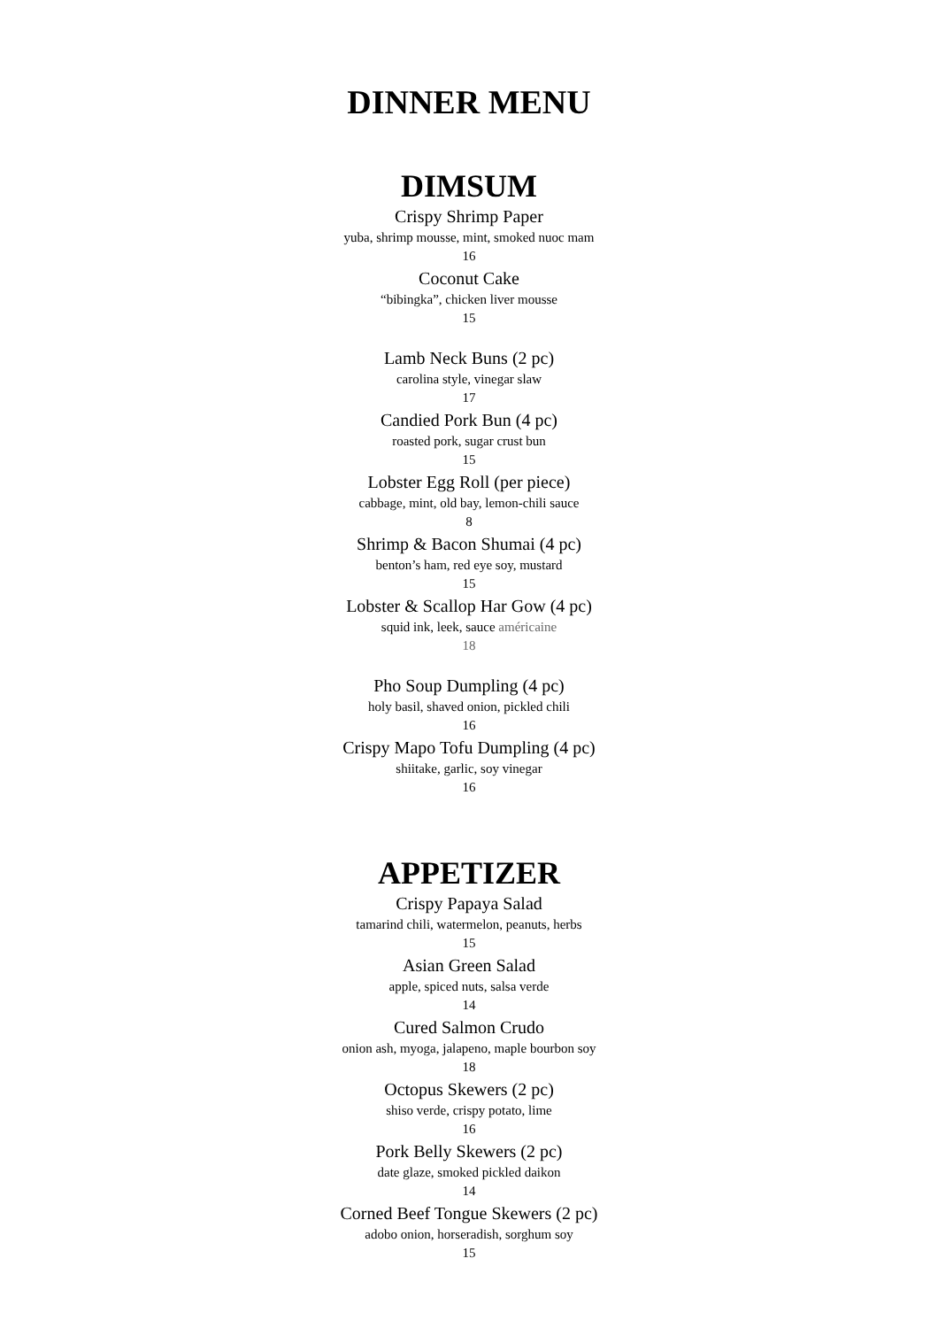DINNER MENU
DIMSUM
Crispy Shrimp Paper
yuba, shrimp mousse, mint, smoked nuoc mam
16
Coconut Cake
“bibingka”, chicken liver mousse
15
Lamb Neck Buns (2 pc)
carolina style, vinegar slaw
17
Candied Pork Bun (4 pc)
roasted pork, sugar crust bun
15
Lobster Egg Roll (per piece)
cabbage, mint, old bay, lemon-chili sauce
8
Shrimp & Bacon Shumai (4 pc)
benton’s ham, red eye soy, mustard
15
Lobster & Scallop Har Gow (4 pc)
squid ink, leek, sauce américaine
18
Pho Soup Dumpling (4 pc)
holy basil, shaved onion, pickled chili
16
Crispy Mapo Tofu Dumpling (4 pc)
shiitake, garlic, soy vinegar
16
APPETIZER
Crispy Papaya Salad
tamarind chili, watermelon, peanuts, herbs
15
Asian Green Salad
apple, spiced nuts, salsa verde
14
Cured Salmon Crudo
onion ash, myoga, jalapeno, maple bourbon soy
18
Octopus Skewers (2 pc)
shiso verde, crispy potato, lime
16
Pork Belly Skewers (2 pc)
date glaze, smoked pickled daikon
14
Corned Beef Tongue Skewers (2 pc)
adobo onion, horseradish, sorghum soy
15